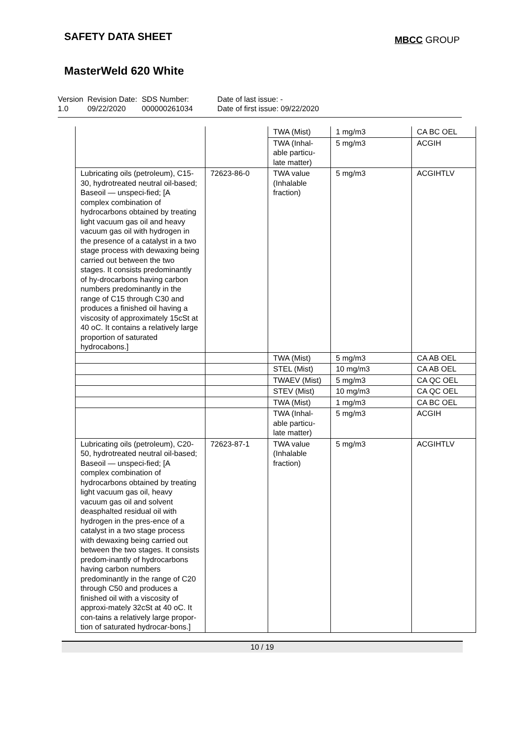SAFETY DATA SHEET
MBCC GROUP
MasterWeld 620 White
Version
1.0
Revision Date:
09/22/2020
SDS Number:
000000261034
Date of last issue: -
Date of first issue: 09/22/2020
| | | TWA (Mist) | 1 mg/m3 | CA BC OEL |
| | | TWA (Inhal-able particu-late matter) | 5 mg/m3 | ACGIH |
| Lubricating oils (petroleum), C15-30, hydrotreated neutral oil-based; Baseoil — unspeci-fied; [A complex combination of hydrocarbons obtained by treating light vacuum gas oil and heavy vacuum gas oil with hydrogen in the presence of a catalyst in a two stage process with dewaxing being carried out between the two stages. It consists predominantly of hy-drocarbons having carbon numbers predominantly in the range of C15 through C30 and produces a finished oil having a viscosity of approximately 15cSt at 40 oC. It contains a relatively large proportion of saturated hydrocabons.] | 72623-86-0 | TWA value (Inhalable fraction) | 5 mg/m3 | ACGIHTLV |
| | | TWA (Mist) | 5 mg/m3 | CA AB OEL |
| | | STEL (Mist) | 10 mg/m3 | CA AB OEL |
| | | TWAEV (Mist) | 5 mg/m3 | CA QC OEL |
| | | STEV (Mist) | 10 mg/m3 | CA QC OEL |
| | | TWA (Mist) | 1 mg/m3 | CA BC OEL |
| | | TWA (Inhal-able particu-late matter) | 5 mg/m3 | ACGIH |
| Lubricating oils (petroleum), C20-50, hydrotreated neutral oil-based; Baseoil — unspeci-fied; [A complex combination of hydrocarbons obtained by treating light vacuum gas oil, heavy vacuum gas oil and solvent deasphalted residual oil with hydrogen in the pres-ence of a catalyst in a two stage process with dewaxing being carried out between the two stages. It consists predom-inantly of hydrocarbons having carbon numbers predominantly in the range of C20 through C50 and produces a finished oil with a viscosity of approxi-mately 32cSt at 40 oC. It con-tains a relatively large propor-tion of saturated hydrocar-bons.] | 72623-87-1 | TWA value (Inhalable fraction) | 5 mg/m3 | ACGIHTLV |
10 / 19